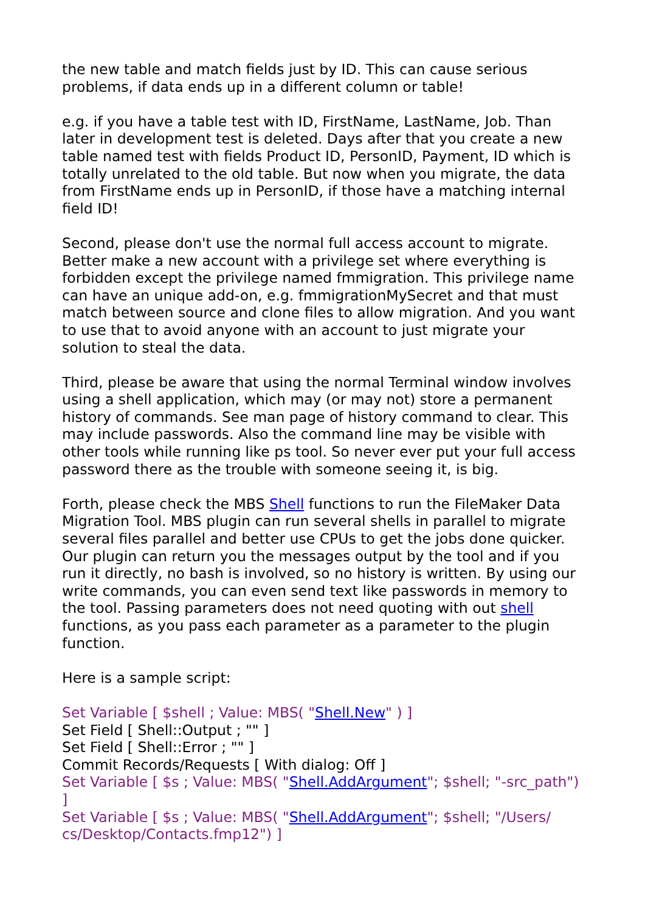the new table and match fields just by ID. This can cause serious problems, if data ends up in a different column or table!
e.g. if you have a table test with ID, FirstName, LastName, Job. Than later in development test is deleted. Days after that you create a new table named test with fields Product ID, PersonID, Payment, ID which is totally unrelated to the old table. But now when you migrate, the data from FirstName ends up in PersonID, if those have a matching internal field ID!
Second, please don't use the normal full access account to migrate. Better make a new account with a privilege set where everything is forbidden except the privilege named fmmigration. This privilege name can have an unique add-on, e.g. fmmigrationMySecret and that must match between source and clone files to allow migration. And you want to use that to avoid anyone with an account to just migrate your solution to steal the data.
Third, please be aware that using the normal Terminal window involves using a shell application, which may (or may not) store a permanent history of commands. See man page of history command to clear. This may include passwords. Also the command line may be visible with other tools while running like ps tool. So never ever put your full access password there as the trouble with someone seeing it, is big.
Forth, please check the MBS Shell functions to run the FileMaker Data Migration Tool. MBS plugin can run several shells in parallel to migrate several files parallel and better use CPUs to get the jobs done quicker. Our plugin can return you the messages output by the tool and if you run it directly, no bash is involved, so no history is written. By using our write commands, you can even send text like passwords in memory to the tool. Passing parameters does not need quoting with out shell functions, as you pass each parameter as a parameter to the plugin function.
Here is a sample script:
Set Variable [ $shell ; Value: MBS( "Shell.New" ) ]
Set Field [ Shell::Output ; "" ]
Set Field [ Shell::Error ; "" ]
Commit Records/Requests [ With dialog: Off ]
Set Variable [ $s ; Value: MBS( "Shell.AddArgument"; $shell; "-src_path") ]
Set Variable [ $s ; Value: MBS( "Shell.AddArgument"; $shell; "/Users/ cs/Desktop/Contacts.fmp12") ]